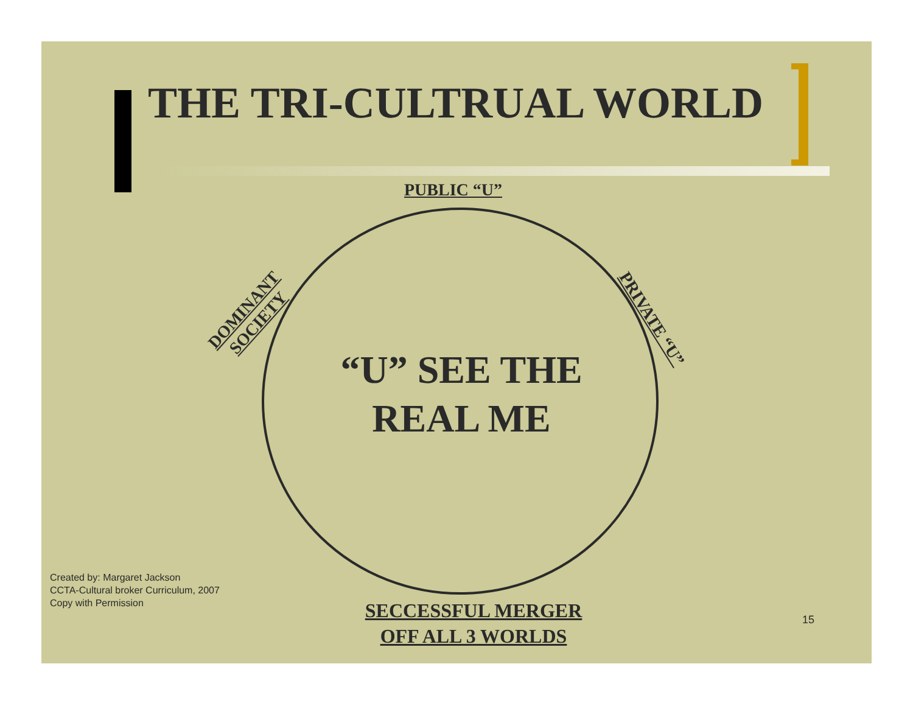THE TRI-CULTRUAL WORLD
PUBLIC “U”
DOMINANT
SOCIETY
PRIVATE “U”
“U” SEE THE
REAL ME
SECCESSFUL MERGER
OFF ALL 3 WORLDS
Created by: Margaret Jackson
CCTA-Cultural broker Curriculum, 2007
Copy with Permission
15